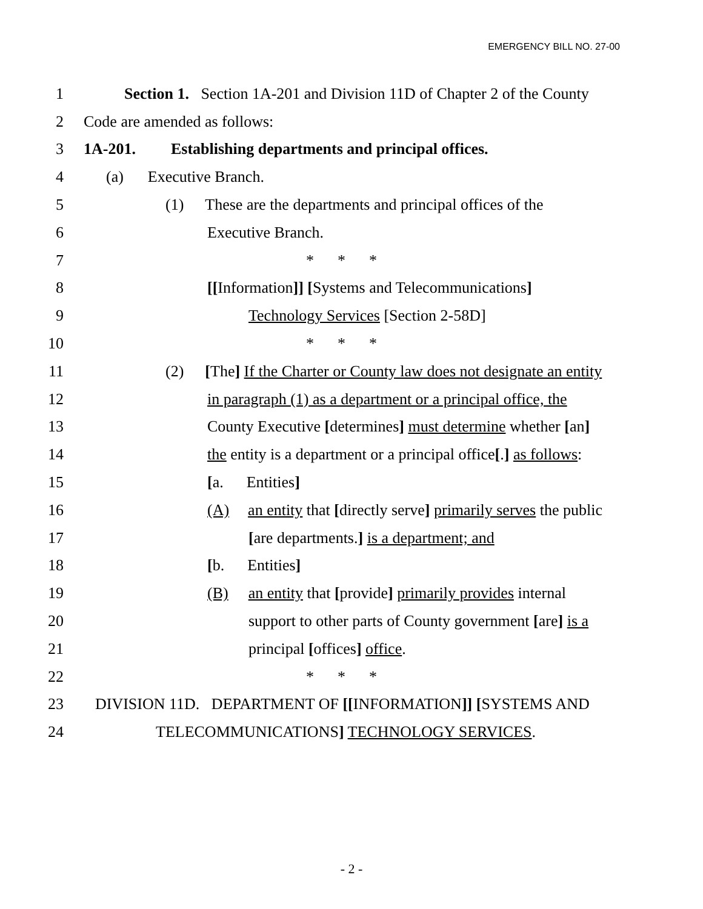EMERGENCY BILL NO. 27-00
1 Section 1. Section 1A-201 and Division 11D of Chapter 2 of the County
2 Code are amended as follows:
3 1A-201. Establishing departments and principal offices.
4 (a) Executive Branch.
5 (1) These are the departments and principal offices of the
6 Executive Branch.
7 * * *
8 [[Information]] [Systems and Telecommunications]
9 Technology Services [Section 2-58D]
10 * * *
11 (2) [The] If the Charter or County law does not designate an entity
12 in paragraph (1) as a department or a principal office, the
13 County Executive [determines] must determine whether [an]
14 the entity is a department or a principal office[.] as follows:
15 [a. Entities]
16 (A) an entity that [directly serve] primarily serves the public
17 [are departments.] is a department; and
18 [b. Entities]
19 (B) an entity that [provide] primarily provides internal
20 support to other parts of County government [are] is a
21 principal [offices] office.
22 * * *
23 DIVISION 11D. DEPARTMENT OF [[INFORMATION]] [SYSTEMS AND
24 TELECOMMUNICATIONS] TECHNOLOGY SERVICES.
- 2 -